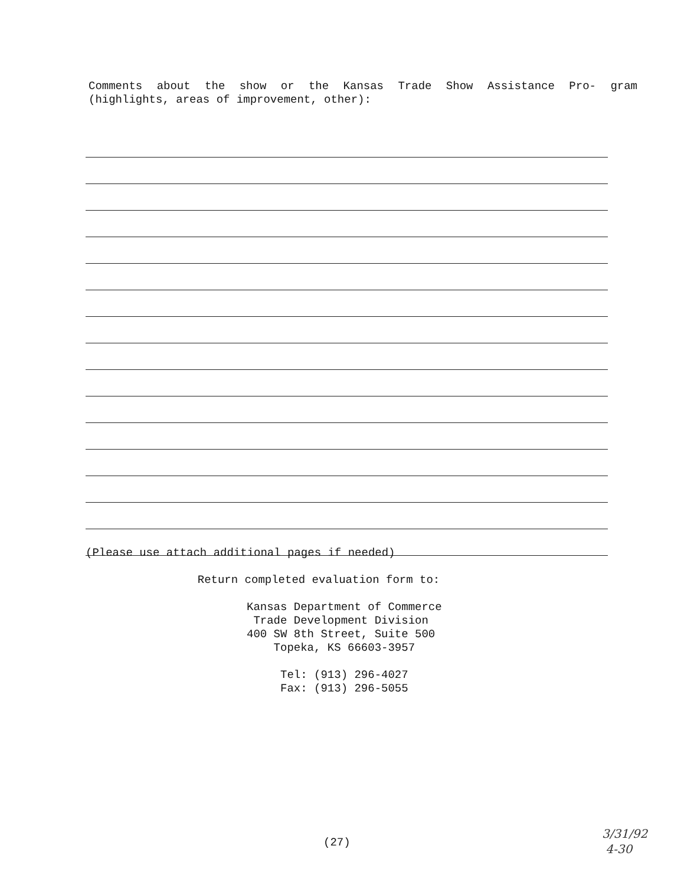Comments about the show or the Kansas Trade Show Assistance Pro- gram (highlights, areas of improvement, other):
(Please use attach additional pages if needed)
Return completed evaluation form to:
Kansas Department of Commerce
Trade Development Division
400 SW 8th Street, Suite 500
Topeka, KS 66603-3957
Tel: (913) 296-4027
Fax: (913) 296-5055
(27)
3/31/92
4-30